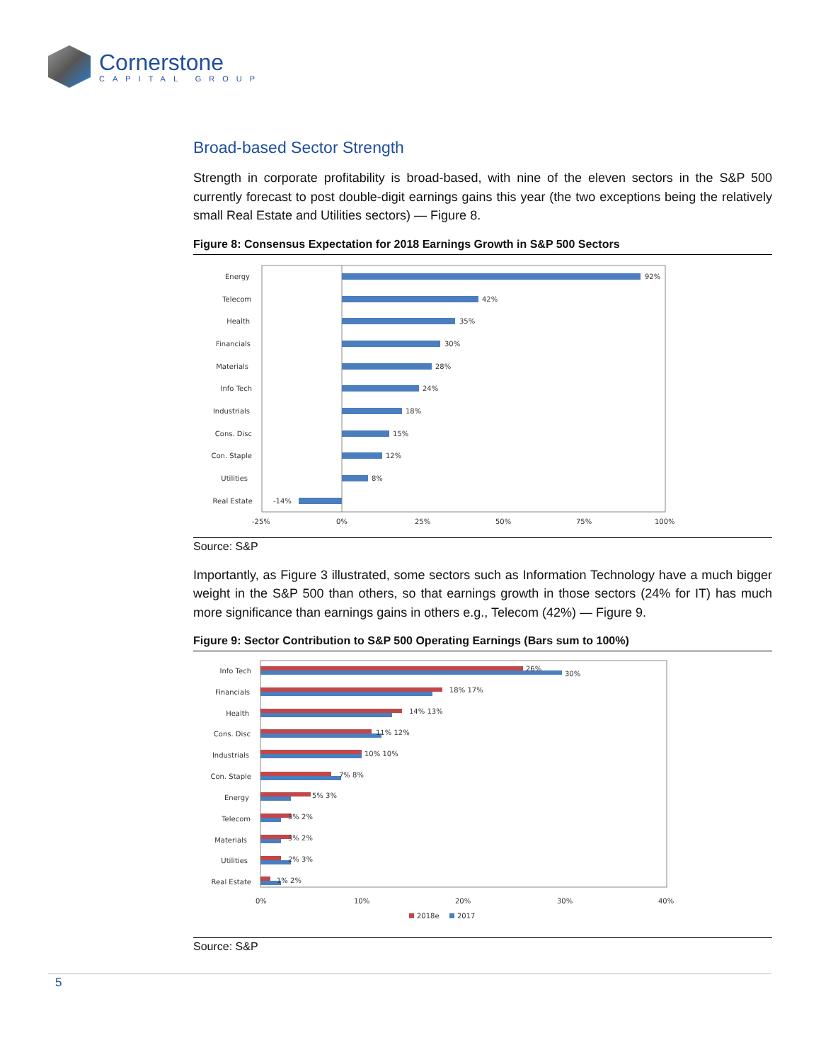Cornerstone
CAPITAL GROUP
Broad-based Sector Strength
Strength in corporate profitability is broad-based, with nine of the eleven sectors in the S&P 500 currently forecast to post double-digit earnings gains this year (the two exceptions being the relatively small Real Estate and Utilities sectors) — Figure 8.
Figure 8: Consensus Expectation for 2018 Earnings Growth in S&P 500 Sectors
Energy
Telecom
Health
Financials
Materials
Info Tech
Industrials
Cons. Disc
Con. Staple
Utilities
Real Estate
92%
42%
35%
30%
28%
24%
18%
15%
12%
8%
-14%
-25%
0%
25%
50%
75%
100%
Source: S&P
Importantly, as Figure 3 illustrated, some sectors such as Information Technology have a much bigger weight in the S&P 500 than others, so that earnings growth in those sectors (24% for IT) has much more significance than earnings gains in others e.g., Telecom (42%) — Figure 9.
Figure 9: Sector Contribution to S&P 500 Operating Earnings (Bars sum to 100%)
Info Tech
Financials
Health
Cons. Disc
Industrials
Con. Staple
Energy
Telecom
Materials
Utilities
Real Estate
26%
30%
18% 17%
14% 13%
11% 12%
10% 10%
7% 8%
5% 3%
3% 2%
3% 2%
2% 3%
1% 2%
0%
10%
20%
30%
40%
2018e
2017
Source: S&P
5